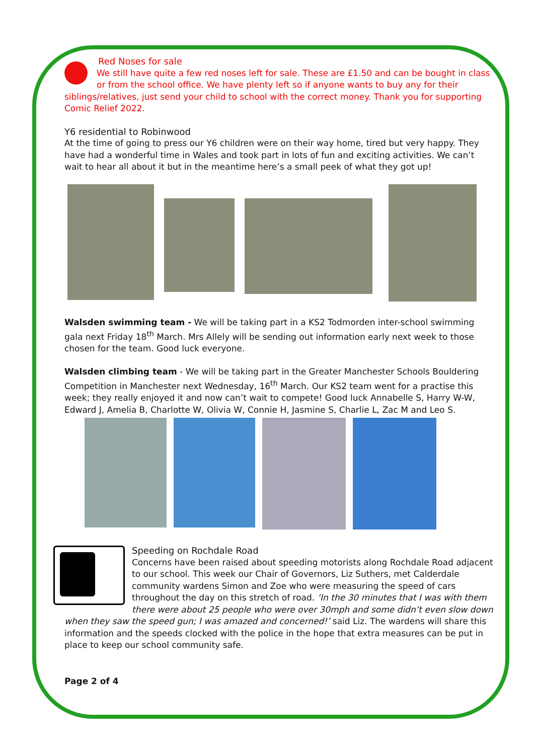Red Noses for sale
We still have quite a few red noses left for sale. These are £1.50 and can be bought in class or from the school office. We have plenty left so if anyone wants to buy any for their siblings/relatives, just send your child to school with the correct money. Thank you for supporting Comic Relief 2022.
Y6 residential to Robinwood
At the time of going to press our Y6 children were on their way home, tired but very happy. They have had a wonderful time in Wales and took part in lots of fun and exciting activities. We can’t wait to hear all about it but in the meantime here’s a small peek of what they got up!
Walsden swimming team - We will be taking part in a KS2 Todmorden inter-school swimming gala next Friday 18<sup>th</sup> March. Mrs Allely will be sending out information early next week to those chosen for the team. Good luck everyone.
Walsden climbing team - We will be taking part in the Greater Manchester Schools Bouldering Competition in Manchester next Wednesday, 16<sup>th</sup> March. Our KS2 team went for a practise this week; they really enjoyed it and now can’t wait to compete! Good luck Annabelle S, Harry W-W, Edward J, Amelia B, Charlotte W, Olivia W, Connie H, Jasmine S, Charlie L, Zac M and Leo S.
Speeding on Rochdale Road
Concerns have been raised about speeding motorists along Rochdale Road adjacent to our school. This week our Chair of Governors, Liz Suthers, met Calderdale community wardens Simon and Zoe who were measuring the speed of cars throughout the day on this stretch of road. ‘In the 30 minutes that I was with them there were about 25 people who were over 30mph and some didn’t even slow down when they saw the speed gun; I was amazed and concerned!’ said Liz. The wardens will share this information and the speeds clocked with the police in the hope that extra measures can be put in place to keep our school community safe.
Page 2 of 4